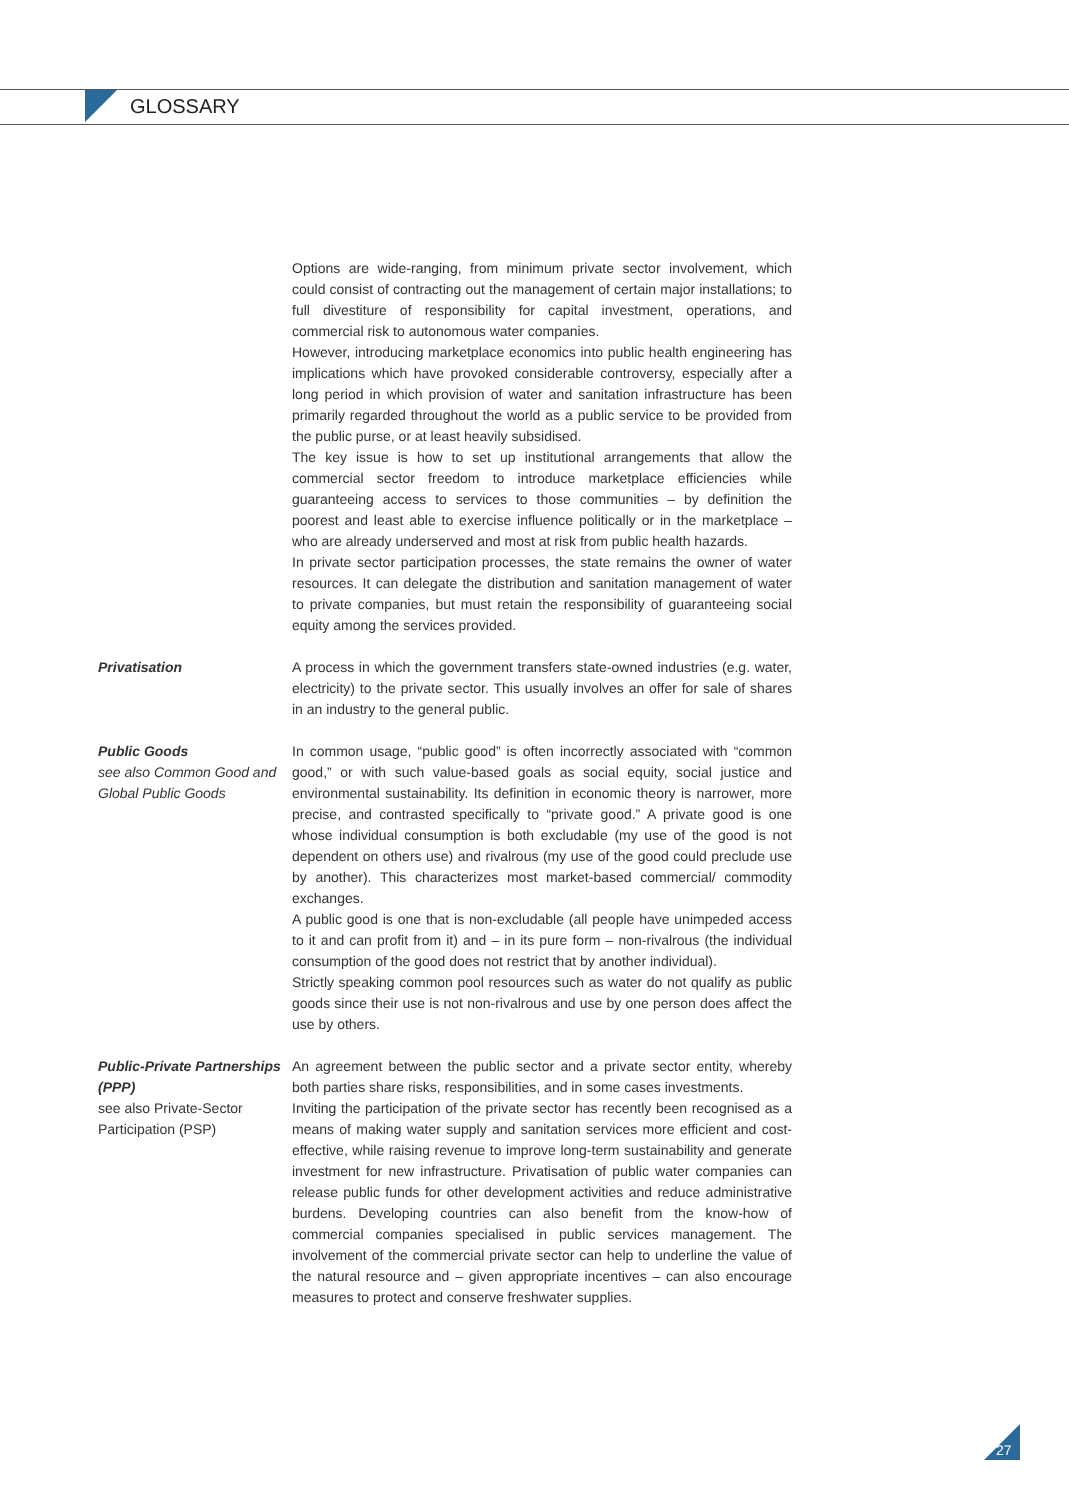GLOSSARY
Options are wide-ranging, from minimum private sector involvement, which could consist of contracting out the management of certain major installations; to full divestiture of responsibility for capital investment, operations, and commercial risk to autonomous water companies.
However, introducing marketplace economics into public health engineering has implications which have provoked considerable controversy, especially after a long period in which provision of water and sanitation infrastructure has been primarily regarded throughout the world as a public service to be provided from the public purse, or at least heavily subsidised.
The key issue is how to set up institutional arrangements that allow the commercial sector freedom to introduce marketplace efficiencies while guaranteeing access to services to those communities – by definition the poorest and least able to exercise influence politically or in the marketplace – who are already underserved and most at risk from public health hazards.
In private sector participation processes, the state remains the owner of water resources. It can delegate the distribution and sanitation management of water to private companies, but must retain the responsibility of guaranteeing social equity among the services provided.
Privatisation A process in which the government transfers state-owned industries (e.g. water, electricity) to the private sector. This usually involves an offer for sale of shares in an industry to the general public.
Public Goods
see also Common Good and Global Public Goods
In common usage, “public good” is often incorrectly associated with “common good,” or with such value-based goals as social equity, social justice and environmental sustainability. Its definition in economic theory is narrower, more precise, and contrasted specifically to “private good.” A private good is one whose individual consumption is both excludable (my use of the good is not dependent on others use) and rivalrous (my use of the good could preclude use by another). This characterizes most market-based commercial/ commodity exchanges.
A public good is one that is non-excludable (all people have unimpeded access to it and can profit from it) and – in its pure form – non-rivalrous (the individual consumption of the good does not restrict that by another individual).
Strictly speaking common pool resources such as water do not qualify as public goods since their use is not non-rivalrous and use by one person does affect the use by others.
Public-Private Partnerships (PPP)
see also Private-Sector Participation (PSP)
An agreement between the public sector and a private sector entity, whereby both parties share risks, responsibilities, and in some cases investments.
Inviting the participation of the private sector has recently been recognised as a means of making water supply and sanitation services more efficient and cost-effective, while raising revenue to improve long-term sustainability and generate investment for new infrastructure. Privatisation of public water companies can release public funds for other development activities and reduce administrative burdens. Developing countries can also benefit from the know-how of commercial companies specialised in public services management. The involvement of the commercial private sector can help to underline the value of the natural resource and – given appropriate incentives – can also encourage measures to protect and conserve freshwater supplies.
27